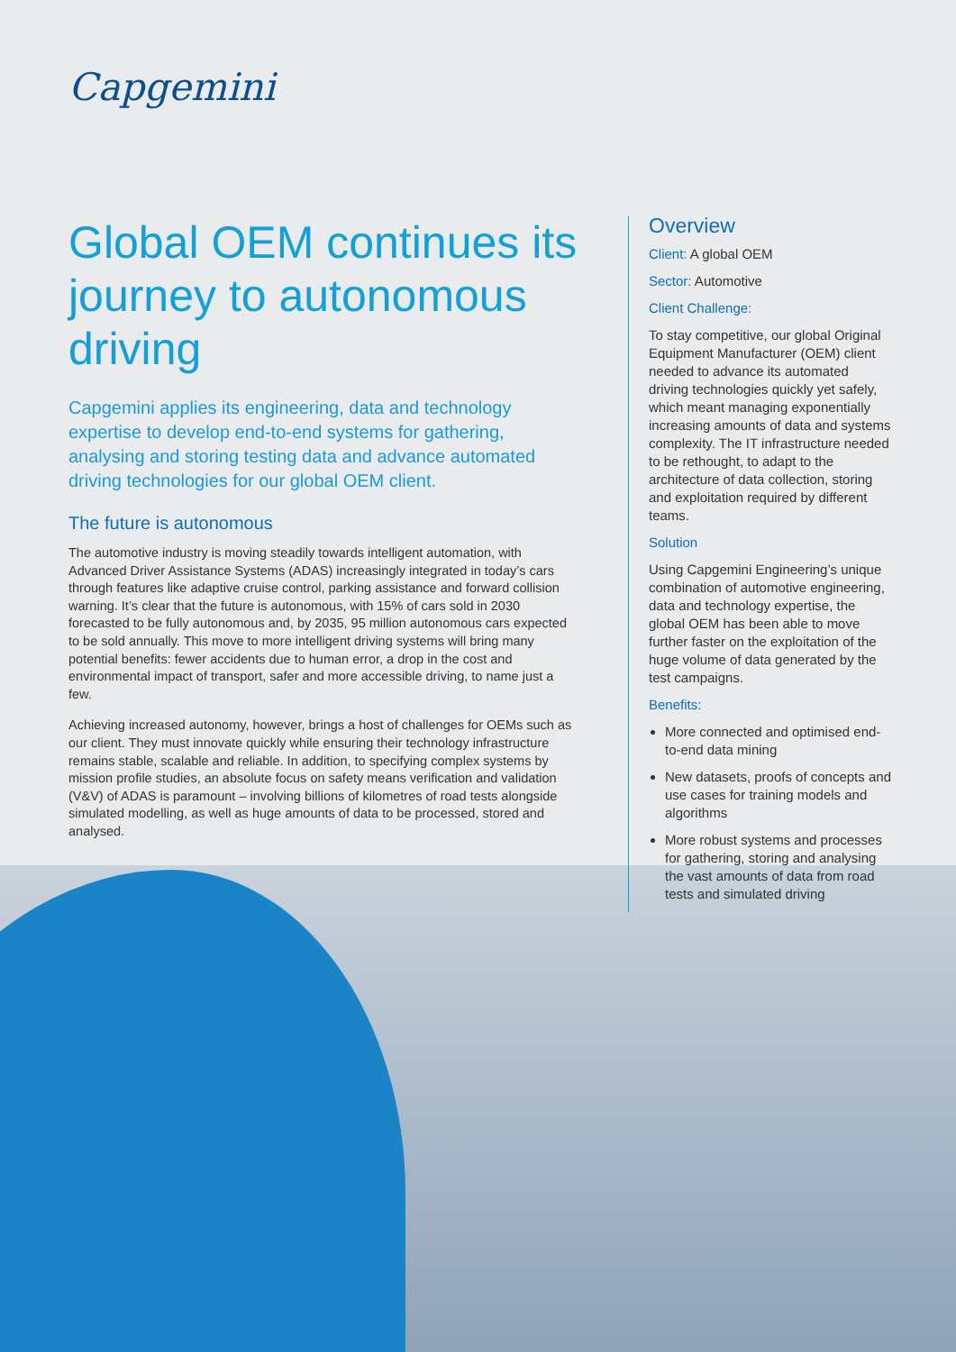Capgemini
Global OEM continues its journey to autonomous driving
Capgemini applies its engineering, data and technology expertise to develop end-to-end systems for gathering, analysing and storing testing data and advance automated driving technologies for our global OEM client.
The future is autonomous
The automotive industry is moving steadily towards intelligent automation, with Advanced Driver Assistance Systems (ADAS) increasingly integrated in today’s cars through features like adaptive cruise control, parking assistance and forward collision warning. It’s clear that the future is autonomous, with 15% of cars sold in 2030 forecasted to be fully autonomous and, by 2035, 95 million autonomous cars expected to be sold annually. This move to more intelligent driving systems will bring many potential benefits: fewer accidents due to human error, a drop in the cost and environmental impact of transport, safer and more accessible driving, to name just a few.
Achieving increased autonomy, however, brings a host of challenges for OEMs such as our client. They must innovate quickly while ensuring their technology infrastructure remains stable, scalable and reliable. In addition, to specifying complex systems by mission profile studies, an absolute focus on safety means verification and validation (V&V) of ADAS is paramount – involving billions of kilometres of road tests alongside simulated modelling, as well as huge amounts of data to be processed, stored and analysed.
Overview
Client: A global OEM
Sector: Automotive
Client Challenge:
To stay competitive, our global Original Equipment Manufacturer (OEM) client needed to advance its automated driving technologies quickly yet safely, which meant managing exponentially increasing amounts of data and systems complexity. The IT infrastructure needed to be rethought, to adapt to the architecture of data collection, storing and exploitation required by different teams.
Solution
Using Capgemini Engineering’s unique combination of automotive engineering, data and technology expertise, the global OEM has been able to move further faster on the exploitation of the huge volume of data generated by the test campaigns.
Benefits:
More connected and optimised end-to-end data mining
New datasets, proofs of concepts and use cases for training models and algorithms
More robust systems and processes for gathering, storing and analysing the vast amounts of data from road tests and simulated driving